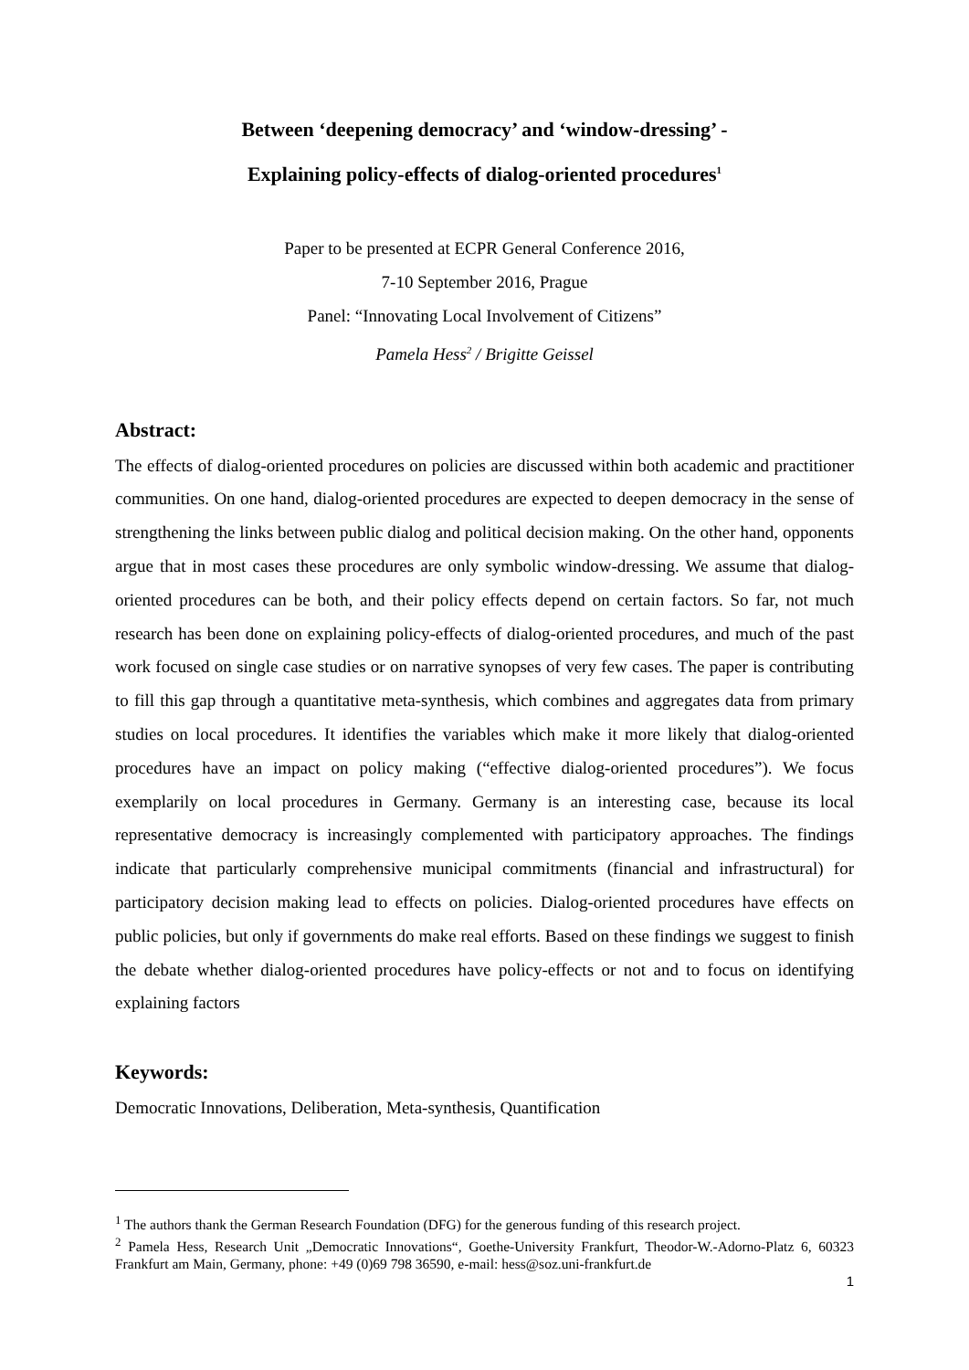Between ‘deepening democracy’ and ‘window-dressing’ -
Explaining policy-effects of dialog-oriented procedures<sup>1</sup>
Paper to be presented at ECPR General Conference 2016,
7-10 September 2016, Prague
Panel: “Innovating Local Involvement of Citizens”
Pamela Hess<sup>2</sup> / Brigitte Geissel
Abstract:
The effects of dialog-oriented procedures on policies are discussed within both academic and practitioner communities. On one hand, dialog-oriented procedures are expected to deepen democracy in the sense of strengthening the links between public dialog and political decision making. On the other hand, opponents argue that in most cases these procedures are only symbolic window-dressing. We assume that dialog-oriented procedures can be both, and their policy effects depend on certain factors. So far, not much research has been done on explaining policy-effects of dialog-oriented procedures, and much of the past work focused on single case studies or on narrative synopses of very few cases. The paper is contributing to fill this gap through a quantitative meta-synthesis, which combines and aggregates data from primary studies on local procedures. It identifies the variables which make it more likely that dialog-oriented procedures have an impact on policy making (“effective dialog-oriented procedures”). We focus exemplarily on local procedures in Germany. Germany is an interesting case, because its local representative democracy is increasingly complemented with participatory approaches. The findings indicate that particularly comprehensive municipal commitments (financial and infrastructural) for participatory decision making lead to effects on policies. Dialog-oriented procedures have effects on public policies, but only if governments do make real efforts. Based on these findings we suggest to finish the debate whether dialog-oriented procedures have policy-effects or not and to focus on identifying explaining factors
Keywords:
Democratic Innovations, Deliberation, Meta-synthesis, Quantification
<sup>1</sup> The authors thank the German Research Foundation (DFG) for the generous funding of this research project.
<sup>2</sup> Pamela Hess, Research Unit „Democratic Innovations“, Goethe-University Frankfurt, Theodor-W.-Adorno-Platz 6, 60323 Frankfurt am Main, Germany, phone: +49 (0)69 798 36590, e-mail: hess@soz.uni-frankfurt.de
1